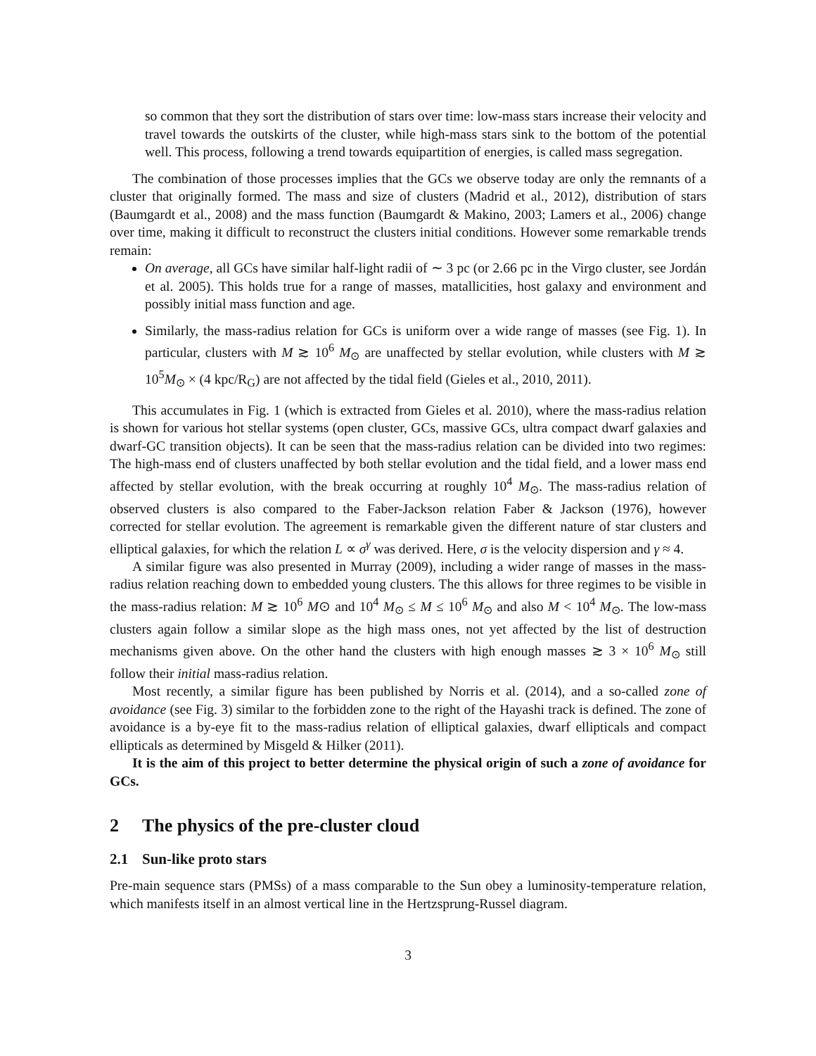so common that they sort the distribution of stars over time: low-mass stars increase their velocity and travel towards the outskirts of the cluster, while high-mass stars sink to the bottom of the potential well. This process, following a trend towards equipartition of energies, is called mass segregation.
The combination of those processes implies that the GCs we observe today are only the remnants of a cluster that originally formed. The mass and size of clusters (Madrid et al., 2012), distribution of stars (Baumgardt et al., 2008) and the mass function (Baumgardt & Makino, 2003; Lamers et al., 2006) change over time, making it difficult to reconstruct the clusters initial conditions. However some remarkable trends remain:
On average, all GCs have similar half-light radii of ∼ 3 pc (or 2.66 pc in the Virgo cluster, see Jordán et al. 2005). This holds true for a range of masses, matallicities, host galaxy and environment and possibly initial mass function and age.
Similarly, the mass-radius relation for GCs is uniform over a wide range of masses (see Fig. 1). In particular, clusters with M ≳ 10<sup>6</sup> M<sub>⊙</sub> are unaffected by stellar evolution, while clusters with M ≳ 10<sup>5</sup>M<sub>⊙</sub> × (4 kpc/R<sub>G</sub>) are not affected by the tidal field (Gieles et al., 2010, 2011).
This accumulates in Fig. 1 (which is extracted from Gieles et al. 2010), where the mass-radius relation is shown for various hot stellar systems (open cluster, GCs, massive GCs, ultra compact dwarf galaxies and dwarf-GC transition objects). It can be seen that the mass-radius relation can be divided into two regimes: The high-mass end of clusters unaffected by both stellar evolution and the tidal field, and a lower mass end affected by stellar evolution, with the break occurring at roughly 10<sup>4</sup> M<sub>⊙</sub>. The mass-radius relation of observed clusters is also compared to the Faber-Jackson relation Faber & Jackson (1976), however corrected for stellar evolution. The agreement is remarkable given the different nature of star clusters and elliptical galaxies, for which the relation L ∝ σ<sup>γ</sup> was derived. Here, σ is the velocity dispersion and γ ≈ 4.
A similar figure was also presented in Murray (2009), including a wider range of masses in the mass-radius relation reaching down to embedded young clusters. The this allows for three regimes to be visible in the mass-radius relation: M ≳ 10<sup>6</sup> M⊙ and 10<sup>4</sup> M<sub>⊙</sub> ≤ M ≤ 10<sup>6</sup> M<sub>⊙</sub> and also M < 10<sup>4</sup> M<sub>⊙</sub>. The low-mass clusters again follow a similar slope as the high mass ones, not yet affected by the list of destruction mechanisms given above. On the other hand the clusters with high enough masses ≳ 3 × 10<sup>6</sup> M<sub>⊙</sub> still follow their initial mass-radius relation.
Most recently, a similar figure has been published by Norris et al. (2014), and a so-called zone of avoidance (see Fig. 3) similar to the forbidden zone to the right of the Hayashi track is defined. The zone of avoidance is a by-eye fit to the mass-radius relation of elliptical galaxies, dwarf ellipticals and compact ellipticals as determined by Misgeld & Hilker (2011).
It is the aim of this project to better determine the physical origin of such a zone of avoidance for GCs.
2 The physics of the pre-cluster cloud
2.1 Sun-like proto stars
Pre-main sequence stars (PMSs) of a mass comparable to the Sun obey a luminosity-temperature relation, which manifests itself in an almost vertical line in the Hertzsprung-Russel diagram.
3